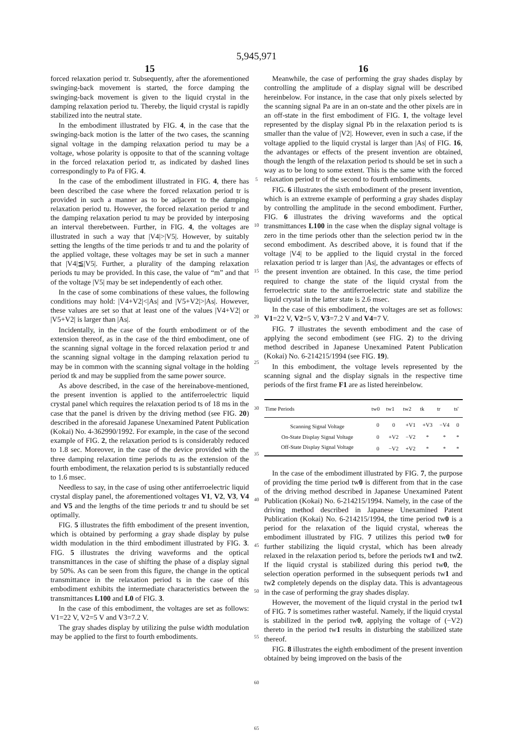5,945,971
15
forced relaxation period tr. Subsequently, after the aforementioned swinging-back movement is started, the force damping the swinging-back movement is given to the liquid crystal in the damping relaxation period tu. Thereby, the liquid crystal is rapidly stabilized into the neutral state.
In the embodiment illustrated by FIG. 4, in the case that the swinging-back motion is the latter of the two cases, the scanning signal voltage in the damping relaxation period tu may be a voltage, whose polarity is opposite to that of the scanning voltage in the forced relaxation period tr, as indicated by dashed lines correspondingly to Pa of FIG. 4.
In the case of the embodiment illustrated in FIG. 4, there has been described the case where the forced relaxation period tr is provided in such a manner as to be adjacent to the damping relaxation period tu. However, the forced relaxation period tr and the damping relaxation period tu may be provided by interposing an interval therebetween. Further, in FIG. 4, the voltages are illustrated in such a way that |V4|>|V5|. However, by suitably setting the lengths of the time periods tr and tu and the polarity of the applied voltage, these voltages may be set in such a manner that |V4|≦|V5|. Further, a plurality of the damping relaxation periods tu may be provided. In this case, the value of “m” and that of the voltage |V5| may be set independently of each other.
In the case of some combinations of these values, the following conditions may hold: |V4+V2|<|As| and |V5+V2|>|As|. However, these values are set so that at least one of the values |V4+V2| or |V5+V2| is larger than |As|.
Incidentally, in the case of the fourth embodiment or of the extension thereof, as in the case of the third embodiment, one of the scanning signal voltage in the forced relaxation period tr and the scanning signal voltage in the damping relaxation period tu may be in common with the scanning signal voltage in the holding period tk and may be supplied from the same power source.
As above described, in the case of the hereinabove-mentioned, the present invention is applied to the antiferroelectric liquid crystal panel which requires the relaxation period ts of 18 ms in the case that the panel is driven by the driving method (see FIG. 20) described in the aforesaid Japanese Unexamined Patent Publication (Kokai) No. 4-362990/1992. For example, in the case of the second example of FIG. 2, the relaxation period ts is considerably reduced to 1.8 sec. Moreover, in the case of the device provided with the three damping relaxation time periods tu as the extension of the fourth embodiment, the relaxation period ts is substantially reduced to 1.6 msec.
Needless to say, in the case of using other antiferroelectric liquid crystal display panel, the aforementioned voltages V1, V2, V3, V4 and V5 and the lengths of the time periods tr and tu should be set optimally.
FIG. 5 illustrates the fifth embodiment of the present invention, which is obtained by performing a gray shade display by pulse width modulation in the third embodiment illustrated by FIG. 3. FIG. 5 illustrates the driving waveforms and the optical transmittances in the case of shifting the phase of a display signal by 50%. As can be seen from this figure, the change in the optical transmittance in the relaxation period ts in the case of this embodiment exhibits the intermediate characteristics between the transmittances L100 and L0 of FIG. 3.
In the case of this embodiment, the voltages are set as follows: V1=22 V, V2=5 V and V3=7.2 V.
The gray shades display by utilizing the pulse width modulation may be applied to the first to fourth embodiments.
5
10
15
20
25
30
35
40
45
50
55
60
65
16
Meanwhile, the case of performing the gray shades display by controlling the amplitude of a display signal will be described hereinbelow. For instance, in the case that only pixels selected by the scanning signal Pa are in an on-state and the other pixels are in an off-state in the first embodiment of FIG. 1, the voltage level represented by the display signal Pb in the relaxation period ts is smaller than the value of |V2|. However, even in such a case, if the voltage applied to the liquid crystal is larger than |As| of FIG. 16, the advantages or effects of the present invention are obtained, though the length of the relaxation period ts should be set in such a way as to be long to some extent. This is the same with the forced relaxation period tr of the second to fourth embodiments.
FIG. 6 illustrates the sixth embodiment of the present invention, which is an extreme example of performing a gray shades display by controlling the amplitude in the second embodiment. Further, FIG. 6 illustrates the driving waveforms and the optical transmittances L100 in the case when the display signal voltage is zero in the time periods other than the selection period tw in the second embodiment. As described above, it is found that if the voltage |V4| to be applied to the liquid crystal in the forced relaxation period tr is larger than |As|, the advantages or effects of the present invention are obtained. In this case, the time period required to change the state of the liquid crystal from the ferroelectric state to the antiferroelectric state and stabilize the liquid crystal in the latter state is 2.6 msec.
In the case of this embodiment, the voltages are set as follows: V1=22 V, V2=5 V, V3=7.2 V and V4=7 V.
FIG. 7 illustrates the seventh embodiment and the case of applying the second embodiment (see FIG. 2) to the driving method described in Japanese Unexamined Patent Publication (Kokai) No. 6-214215/1994 (see FIG. 19).
In this embodiment, the voltage levels represented by the scanning signal and the display signals in the respective time periods of the first frame F1 are as listed hereinbelow.
| Time Periods | tw0 | tw1 | tw2 | tk | tr | ts' |
| --- | --- | --- | --- | --- | --- | --- |
| Scanning Signal Voltage | 0 | 0 | +V1 | +V3 | −V4 | 0 |
| On-State Display Signal Voltage | 0 | +V2 | −V2 | * | * | * |
| Off-State Display Signal Voltage | 0 | −V2 | +V2 | * | * | * |
In the case of the embodiment illustrated by FIG. 7, the purpose of providing the time period tw0 is different from that in the case of the driving method described in Japanese Unexamined Patent Publication (Kokai) No. 6-214215/1994. Namely, in the case of the driving method described in Japanese Unexamined Patent Publication (Kokai) No. 6-214215/1994, the time period tw0 is a period for the relaxation of the liquid crystal, whereas the embodiment illustrated by FIG. 7 utilizes this period tw0 for further stabilizing the liquid crystal, which has been already relaxed in the relaxation period ts, before the periods tw1 and tw2. If the liquid crystal is stabilized during this period tw0, the selection operation performed in the subsequent periods tw1 and tw2 completely depends on the display data. This is advantageous in the case of performing the gray shades display.
However, the movement of the liquid crystal in the period tw1 of FIG. 7 is sometimes rather wasteful. Namely, if the liquid crystal is stabilized in the period tw0, applying the voltage of (−V2) thereto in the period tw1 results in disturbing the stabilized state thereof.
FIG. 8 illustrates the eighth embodiment of the present invention obtained by being improved on the basis of the